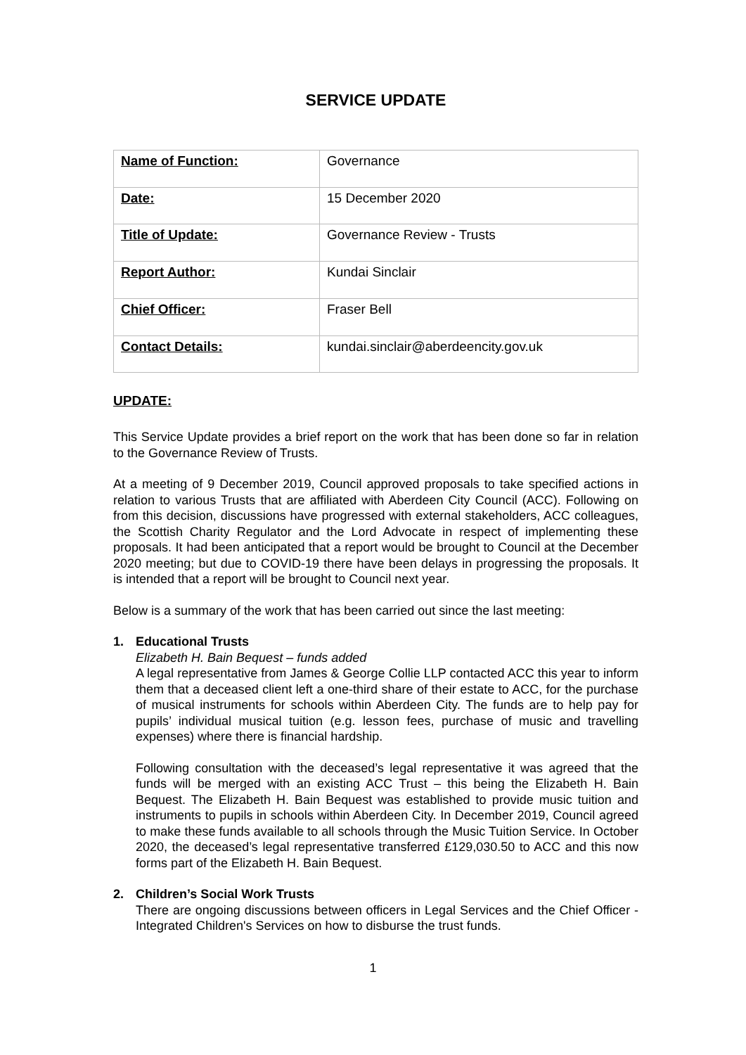SERVICE UPDATE
| Name of Function: | Governance |
| Date: | 15 December 2020 |
| Title of Update: | Governance Review - Trusts |
| Report Author: | Kundai Sinclair |
| Chief Officer: | Fraser Bell |
| Contact Details: | kundai.sinclair@aberdeencity.gov.uk |
UPDATE:
This Service Update provides a brief report on the work that has been done so far in relation to the Governance Review of Trusts.
At a meeting of 9 December 2019, Council approved proposals to take specified actions in relation to various Trusts that are affiliated with Aberdeen City Council (ACC). Following on from this decision, discussions have progressed with external stakeholders, ACC colleagues, the Scottish Charity Regulator and the Lord Advocate in respect of implementing these proposals. It had been anticipated that a report would be brought to Council at the December 2020 meeting; but due to COVID-19 there have been delays in progressing the proposals. It is intended that a report will be brought to Council next year.
Below is a summary of the work that has been carried out since the last meeting:
1. Educational Trusts
Elizabeth H. Bain Bequest – funds added
A legal representative from James & George Collie LLP contacted ACC this year to inform them that a deceased client left a one-third share of their estate to ACC, for the purchase of musical instruments for schools within Aberdeen City. The funds are to help pay for pupils’ individual musical tuition (e.g. lesson fees, purchase of music and travelling expenses) where there is financial hardship.
Following consultation with the deceased’s legal representative it was agreed that the funds will be merged with an existing ACC Trust – this being the Elizabeth H. Bain Bequest. The Elizabeth H. Bain Bequest was established to provide music tuition and instruments to pupils in schools within Aberdeen City. In December 2019, Council agreed to make these funds available to all schools through the Music Tuition Service. In October 2020, the deceased’s legal representative transferred £129,030.50 to ACC and this now forms part of the Elizabeth H. Bain Bequest.
2. Children’s Social Work Trusts
There are ongoing discussions between officers in Legal Services and the Chief Officer - Integrated Children's Services on how to disburse the trust funds.
1